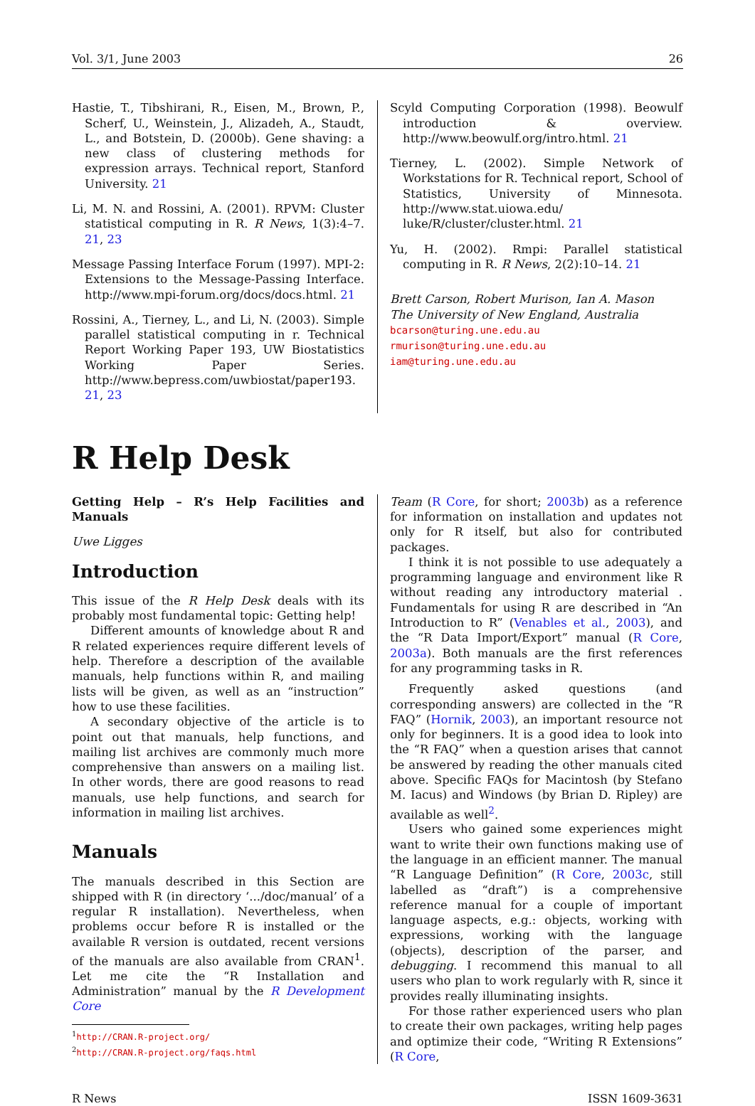Vol. 3/1, June 2003 26
Hastie, T., Tibshirani, R., Eisen, M., Brown, P., Scherf, U., Weinstein, J., Alizadeh, A., Staudt, L., and Botstein, D. (2000b). Gene shaving: a new class of clustering methods for expression arrays. Technical report, Stanford University. 21
Li, M. N. and Rossini, A. (2001). RPVM: Cluster statistical computing in R. R News, 1(3):4–7. 21, 23
Message Passing Interface Forum (1997). MPI-2: Extensions to the Message-Passing Interface. http://www.mpi-forum.org/docs/docs.html. 21
Rossini, A., Tierney, L., and Li, N. (2003). Simple parallel statistical computing in r. Technical Report Working Paper 193, UW Biostatistics Working Paper Series. http://www.bepress.com/uwbiostat/paper193. 21, 23
Scyld Computing Corporation (1998). Beowulf introduction & overview. http://www.beowulf.org/intro.html. 21
Tierney, L. (2002). Simple Network of Workstations for R. Technical report, School of Statistics, University of Minnesota. http://www.stat.uiowa.edu/ luke/R/cluster/cluster.html. 21
Yu, H. (2002). Rmpi: Parallel statistical computing in R. R News, 2(2):10–14. 21
Brett Carson, Robert Murison, Ian A. Mason
The University of New England, Australia
bcarson@turing.une.edu.au
rmurison@turing.une.edu.au
iam@turing.une.edu.au
R Help Desk
Getting Help – R’s Help Facilities and Manuals
Uwe Ligges
Introduction
This issue of the R Help Desk deals with its probably most fundamental topic: Getting help!
Different amounts of knowledge about R and R related experiences require different levels of help. Therefore a description of the available manuals, help functions within R, and mailing lists will be given, as well as an “instruction” how to use these facilities.
A secondary objective of the article is to point out that manuals, help functions, and mailing list archives are commonly much more comprehensive than answers on a mailing list. In other words, there are good reasons to read manuals, use help functions, and search for information in mailing list archives.
Manuals
The manuals described in this Section are shipped with R (in directory ‘.../doc/manual’ of a regular R installation). Nevertheless, when problems occur before R is installed or the available R version is outdated, recent versions of the manuals are also available from CRAN<sup>1</sup>. Let me cite the “R Installation and Administration” manual by the R Development Core
<sup>1</sup> http://CRAN.R-project.org/
<sup>2</sup> http://CRAN.R-project.org/faqs.html
Team (R Core, for short; 2003b) as a reference for information on installation and updates not only for R itself, but also for contributed packages.
I think it is not possible to use adequately a programming language and environment like R without reading any introductory material . Fundamentals for using R are described in “An Introduction to R” (Venables et al., 2003), and the “R Data Import/Export” manual (R Core, 2003a). Both manuals are the first references for any programming tasks in R.
Frequently asked questions (and corresponding answers) are collected in the “R FAQ” (Hornik, 2003), an important resource not only for beginners. It is a good idea to look into the “R FAQ” when a question arises that cannot be answered by reading the other manuals cited above. Specific FAQs for Macintosh (by Stefano M. Iacus) and Windows (by Brian D. Ripley) are available as well<sup>2</sup>.
Users who gained some experiences might want to write their own functions making use of the language in an efficient manner. The manual “R Language Definition” (R Core, 2003c, still labelled as “draft”) is a comprehensive reference manual for a couple of important language aspects, e.g.: objects, working with expressions, working with the language (objects), description of the parser, and debugging. I recommend this manual to all users who plan to work regularly with R, since it provides really illuminating insights.
For those rather experienced users who plan to create their own packages, writing help pages and optimize their code, “Writing R Extensions” (R Core,
R News ISSN 1609-3631